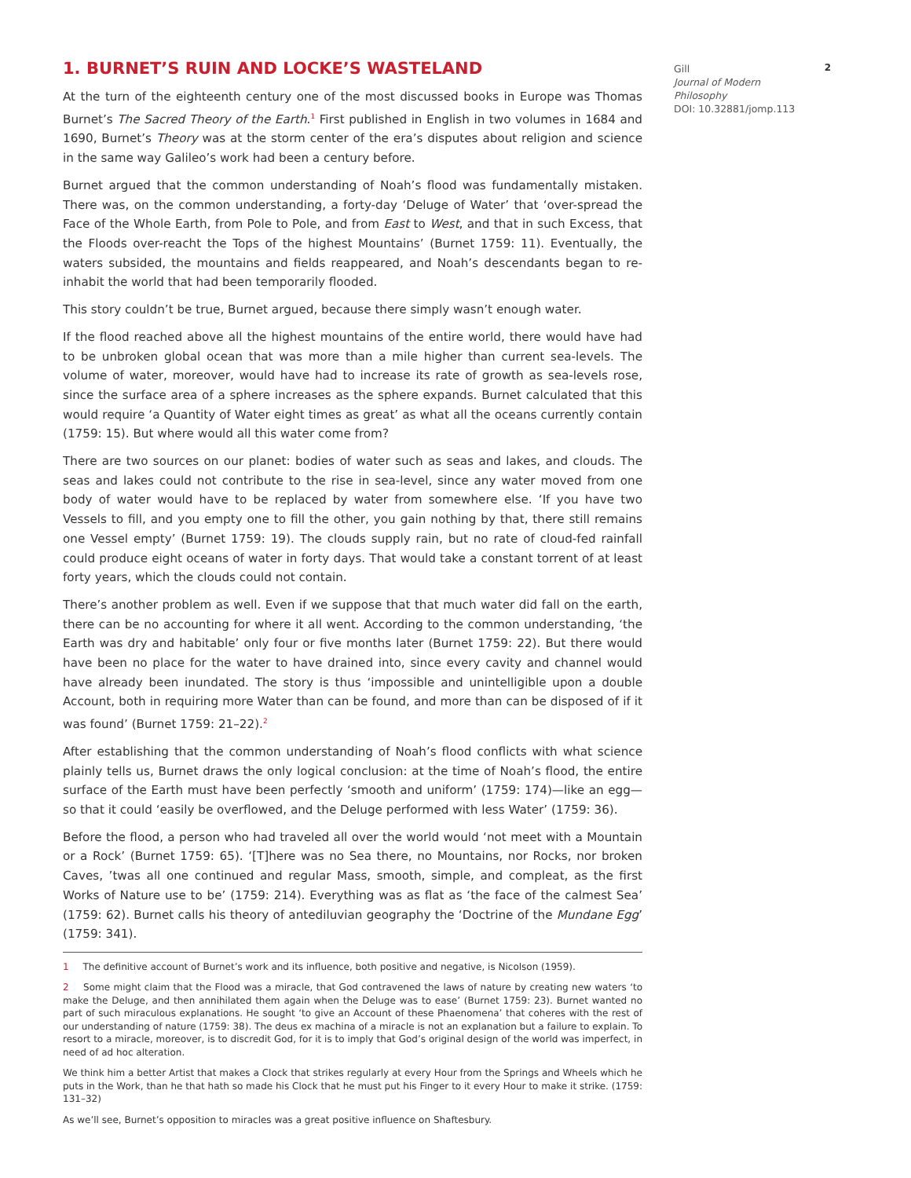1. BURNET’S RUIN AND LOCKE’S WASTELAND
At the turn of the eighteenth century one of the most discussed books in Europe was Thomas Burnet’s The Sacred Theory of the Earth.<sup>1</sup> First published in English in two volumes in 1684 and 1690, Burnet’s Theory was at the storm center of the era’s disputes about religion and science in the same way Galileo’s work had been a century before.
Burnet argued that the common understanding of Noah’s flood was fundamentally mistaken. There was, on the common understanding, a forty-day ‘Deluge of Water’ that ‘over-spread the Face of the Whole Earth, from Pole to Pole, and from East to West, and that in such Excess, that the Floods over-reacht the Tops of the highest Mountains’ (Burnet 1759: 11). Eventually, the waters subsided, the mountains and fields reappeared, and Noah’s descendants began to re-inhabit the world that had been temporarily flooded.
This story couldn’t be true, Burnet argued, because there simply wasn’t enough water.
If the flood reached above all the highest mountains of the entire world, there would have had to be unbroken global ocean that was more than a mile higher than current sea-levels. The volume of water, moreover, would have had to increase its rate of growth as sea-levels rose, since the surface area of a sphere increases as the sphere expands. Burnet calculated that this would require ‘a Quantity of Water eight times as great’ as what all the oceans currently contain (1759: 15). But where would all this water come from?
There are two sources on our planet: bodies of water such as seas and lakes, and clouds. The seas and lakes could not contribute to the rise in sea-level, since any water moved from one body of water would have to be replaced by water from somewhere else. ‘If you have two Vessels to fill, and you empty one to fill the other, you gain nothing by that, there still remains one Vessel empty’ (Burnet 1759: 19). The clouds supply rain, but no rate of cloud-fed rainfall could produce eight oceans of water in forty days. That would take a constant torrent of at least forty years, which the clouds could not contain.
There’s another problem as well. Even if we suppose that that much water did fall on the earth, there can be no accounting for where it all went. According to the common understanding, ‘the Earth was dry and habitable’ only four or five months later (Burnet 1759: 22). But there would have been no place for the water to have drained into, since every cavity and channel would have already been inundated. The story is thus ‘impossible and unintelligible upon a double Account, both in requiring more Water than can be found, and more than can be disposed of if it was found’ (Burnet 1759: 21–22).<sup>2</sup>
After establishing that the common understanding of Noah’s flood conflicts with what science plainly tells us, Burnet draws the only logical conclusion: at the time of Noah’s flood, the entire surface of the Earth must have been perfectly ‘smooth and uniform’ (1759: 174)—like an egg—so that it could ‘easily be overflowed, and the Deluge performed with less Water’ (1759: 36).
Before the flood, a person who had traveled all over the world would ‘not meet with a Mountain or a Rock’ (Burnet 1759: 65). ‘[T]here was no Sea there, no Mountains, nor Rocks, nor broken Caves, ’twas all one continued and regular Mass, smooth, simple, and compleat, as the first Works of Nature use to be’ (1759: 214). Everything was as flat as ‘the face of the calmest Sea’ (1759: 62). Burnet calls his theory of antediluvian geography the ‘Doctrine of the Mundane Egg’ (1759: 341).
1 The definitive account of Burnet’s work and its influence, both positive and negative, is Nicolson (1959).
2 Some might claim that the Flood was a miracle, that God contravened the laws of nature by creating new waters ‘to make the Deluge, and then annihilated them again when the Deluge was to ease’ (Burnet 1759: 23). Burnet wanted no part of such miraculous explanations. He sought ‘to give an Account of these Phaenomena’ that coheres with the rest of our understanding of nature (1759: 38). The deus ex machina of a miracle is not an explanation but a failure to explain. To resort to a miracle, moreover, is to discredit God, for it is to imply that God’s original design of the world was imperfect, in need of ad hoc alteration.
We think him a better Artist that makes a Clock that strikes regularly at every Hour from the Springs and Wheels which he puts in the Work, than he that hath so made his Clock that he must put his Finger to it every Hour to make it strike. (1759: 131–32)
As we’ll see, Burnet’s opposition to miracles was a great positive influence on Shaftesbury.
Gill
Journal of Modern Philosophy
DOI: 10.32881/jomp.113
2